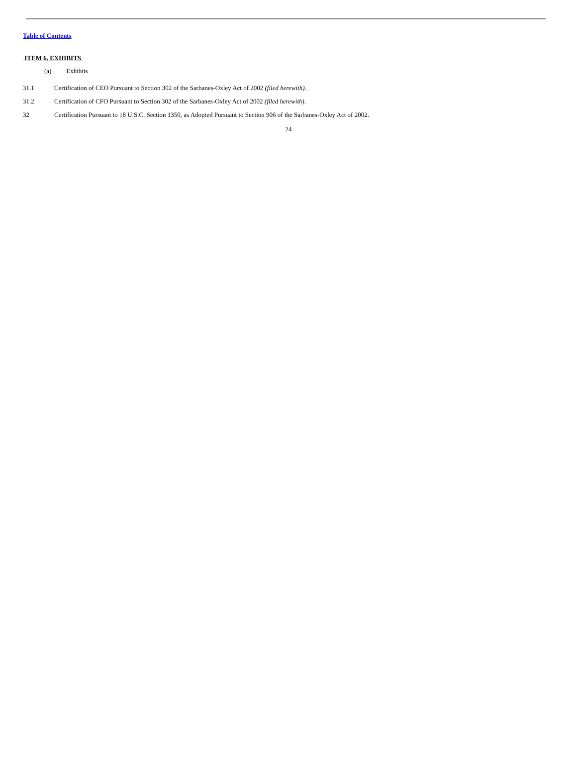Table of Contents
ITEM 6. EXHIBITS
(a) Exhibits
31.1 Certification of CEO Pursuant to Section 302 of the Sarbanes-Oxley Act of 2002 (filed herewith).
31.2 Certification of CFO Pursuant to Section 302 of the Sarbanes-Oxley Act of 2002 (filed herewith).
32 Certification Pursuant to 18 U.S.C. Section 1350, as Adopted Pursuant to Section 906 of the Sarbanes-Oxley Act of 2002.
24